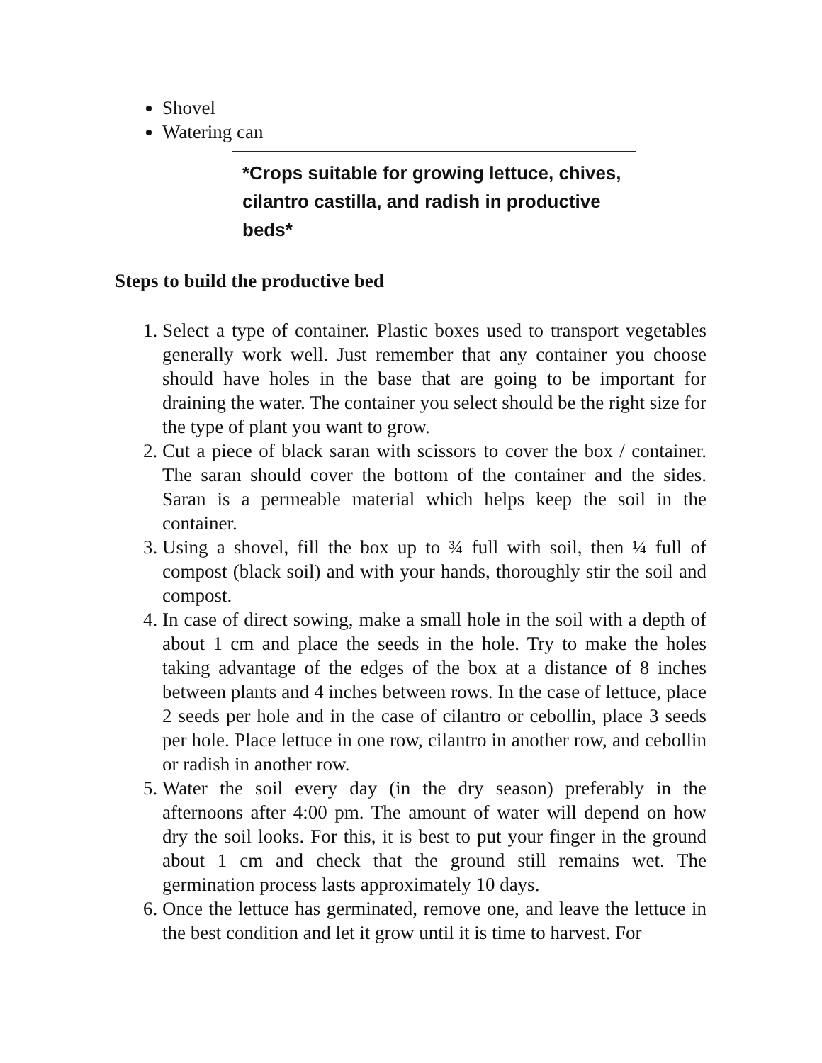Shovel
Watering can
*Crops suitable for growing lettuce, chives, cilantro castilla, and radish in productive beds*
Steps to build the productive bed
1. Select a type of container. Plastic boxes used to transport vegetables generally work well. Just remember that any container you choose should have holes in the base that are going to be important for draining the water. The container you select should be the right size for the type of plant you want to grow.
2. Cut a piece of black saran with scissors to cover the box / container. The saran should cover the bottom of the container and the sides. Saran is a permeable material which helps keep the soil in the container.
3. Using a shovel, fill the box up to ¾ full with soil, then ¼ full of compost (black soil) and with your hands, thoroughly stir the soil and compost.
4. In case of direct sowing, make a small hole in the soil with a depth of about 1 cm and place the seeds in the hole. Try to make the holes taking advantage of the edges of the box at a distance of 8 inches between plants and 4 inches between rows. In the case of lettuce, place 2 seeds per hole and in the case of cilantro or cebollin, place 3 seeds per hole. Place lettuce in one row, cilantro in another row, and cebollin or radish in another row.
5. Water the soil every day (in the dry season) preferably in the afternoons after 4:00 pm. The amount of water will depend on how dry the soil looks. For this, it is best to put your finger in the ground about 1 cm and check that the ground still remains wet. The germination process lasts approximately 10 days.
6. Once the lettuce has germinated, remove one, and leave the lettuce in the best condition and let it grow until it is time to harvest. For